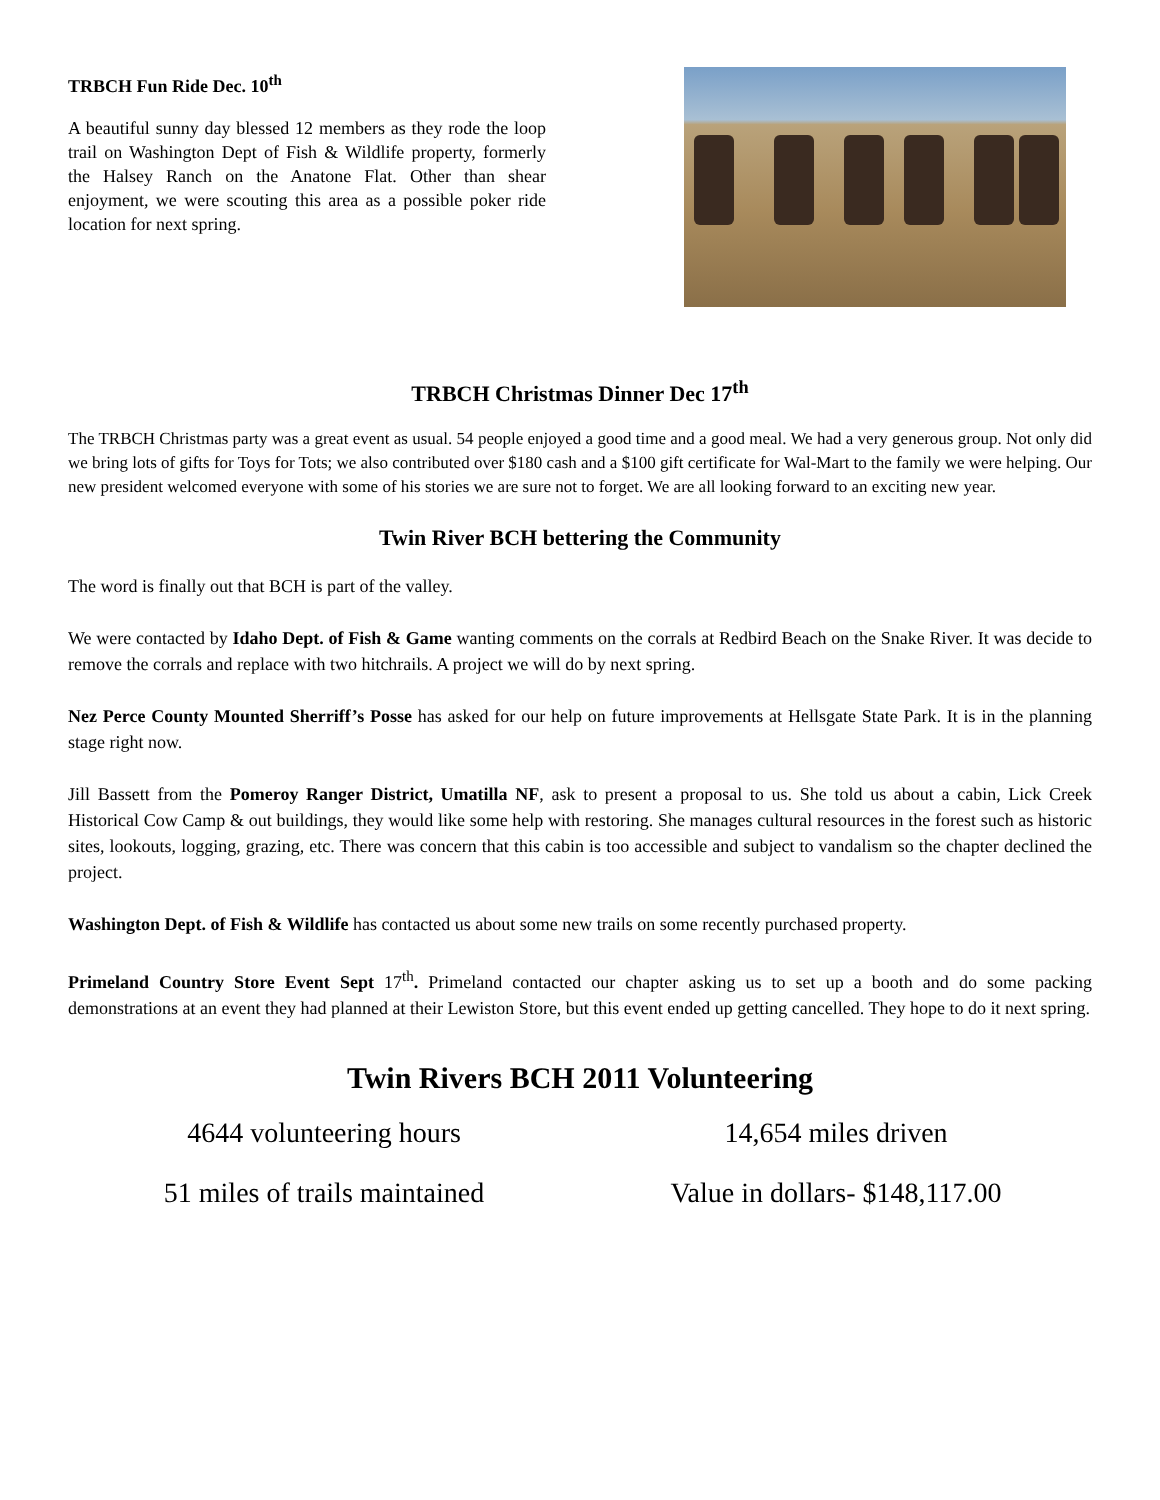TRBCH Fun Ride Dec. 10<sup>th</sup>
A beautiful sunny day blessed 12 members as they rode the loop trail on Washington Dept of Fish & Wildlife property, formerly the Halsey Ranch on the Anatone Flat. Other than shear enjoyment, we were scouting this area as a possible poker ride location for next spring.
TRBCH Christmas Dinner Dec 17<sup>th</sup>
The TRBCH Christmas party was a great event as usual. 54 people enjoyed a good time and a good meal. We had a very generous group. Not only did we bring lots of gifts for Toys for Tots; we also contributed over $180 cash and a $100 gift certificate for Wal-Mart to the family we were helping. Our new president welcomed everyone with some of his stories we are sure not to forget. We are all looking forward to an exciting new year.
Twin River BCH bettering the Community
The word is finally out that BCH is part of the valley.
We were contacted by Idaho Dept. of Fish & Game wanting comments on the corrals at Redbird Beach on the Snake River. It was decide to remove the corrals and replace with two hitchrails. A project we will do by next spring.
Nez Perce County Mounted Sherriff’s Posse has asked for our help on future improvements at Hellsgate State Park. It is in the planning stage right now.
Jill Bassett from the Pomeroy Ranger District, Umatilla NF, ask to present a proposal to us. She told us about a cabin, Lick Creek Historical Cow Camp & out buildings, they would like some help with restoring. She manages cultural resources in the forest such as historic sites, lookouts, logging, grazing, etc. There was concern that this cabin is too accessible and subject to vandalism so the chapter declined the project.
Washington Dept. of Fish & Wildlife has contacted us about some new trails on some recently purchased property.
Primeland Country Store Event Sept 17<sup>th</sup>. Primeland contacted our chapter asking us to set up a booth and do some packing demonstrations at an event they had planned at their Lewiston Store, but this event ended up getting cancelled. They hope to do it next spring.
Twin Rivers BCH 2011 Volunteering
4644 volunteering hours
14,654 miles driven
51 miles of trails maintained
Value in dollars- $148,117.00